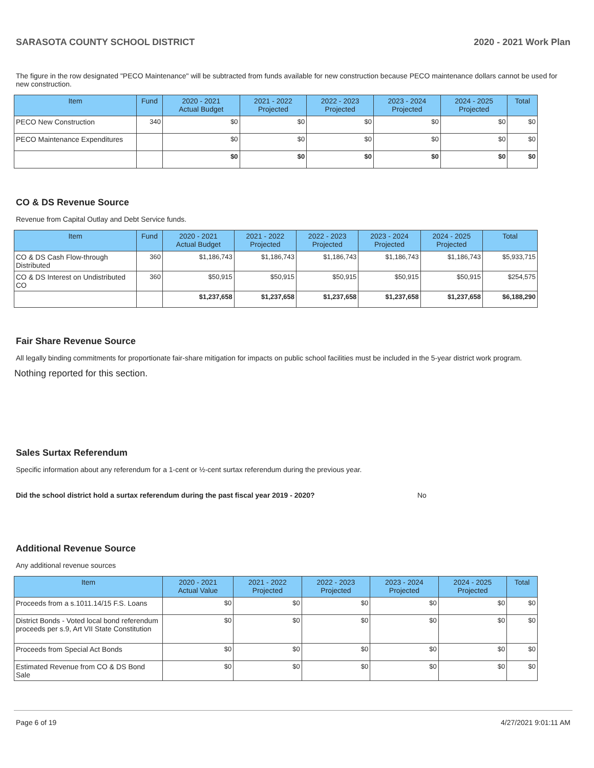SARASOTA COUNTY SCHOOL DISTRICT 2020 - 2021 Work Plan
The figure in the row designated "PECO Maintenance" will be subtracted from funds available for new construction because PECO maintenance dollars cannot be used for new construction.
| Item | Fund | 2020 - 2021 Actual Budget | 2021 - 2022 Projected | 2022 - 2023 Projected | 2023 - 2024 Projected | 2024 - 2025 Projected | Total |
| --- | --- | --- | --- | --- | --- | --- | --- |
| PECO New Construction | 340 | $0 | $0 | $0 | $0 | $0 | $0 |
| PECO Maintenance Expenditures | | $0 | $0 | $0 | $0 | $0 | $0 |
| | | $0 | $0 | $0 | $0 | $0 | $0 |
CO & DS Revenue Source
Revenue from Capital Outlay and Debt Service funds.
| Item | Fund | 2020 - 2021 Actual Budget | 2021 - 2022 Projected | 2022 - 2023 Projected | 2023 - 2024 Projected | 2024 - 2025 Projected | Total |
| --- | --- | --- | --- | --- | --- | --- | --- |
| CO & DS Cash Flow-through Distributed | 360 | $1,186,743 | $1,186,743 | $1,186,743 | $1,186,743 | $1,186,743 | $5,933,715 |
| CO & DS Interest on Undistributed CO | 360 | $50,915 | $50,915 | $50,915 | $50,915 | $50,915 | $254,575 |
| | | $1,237,658 | $1,237,658 | $1,237,658 | $1,237,658 | $1,237,658 | $6,188,290 |
Fair Share Revenue Source
All legally binding commitments for proportionate fair-share mitigation for impacts on public school facilities must be included in the 5-year district work program.
Nothing reported for this section.
Sales Surtax Referendum
Specific information about any referendum for a 1-cent or ½-cent surtax referendum during the previous year.
Did the school district hold a surtax referendum during the past fiscal year 2019 - 2020? No
Additional Revenue Source
Any additional revenue sources
| Item | 2020 - 2021 Actual Value | 2021 - 2022 Projected | 2022 - 2023 Projected | 2023 - 2024 Projected | 2024 - 2025 Projected | Total |
| --- | --- | --- | --- | --- | --- | --- |
| Proceeds from a s.1011.14/15 F.S. Loans | $0 | $0 | $0 | $0 | $0 | $0 |
| District Bonds - Voted local bond referendum proceeds per s.9, Art VII State Constitution | $0 | $0 | $0 | $0 | $0 | $0 |
| Proceeds from Special Act Bonds | $0 | $0 | $0 | $0 | $0 | $0 |
| Estimated Revenue from CO & DS Bond Sale | $0 | $0 | $0 | $0 | $0 | $0 |
Page 6 of 19 4/27/2021 9:01:11 AM